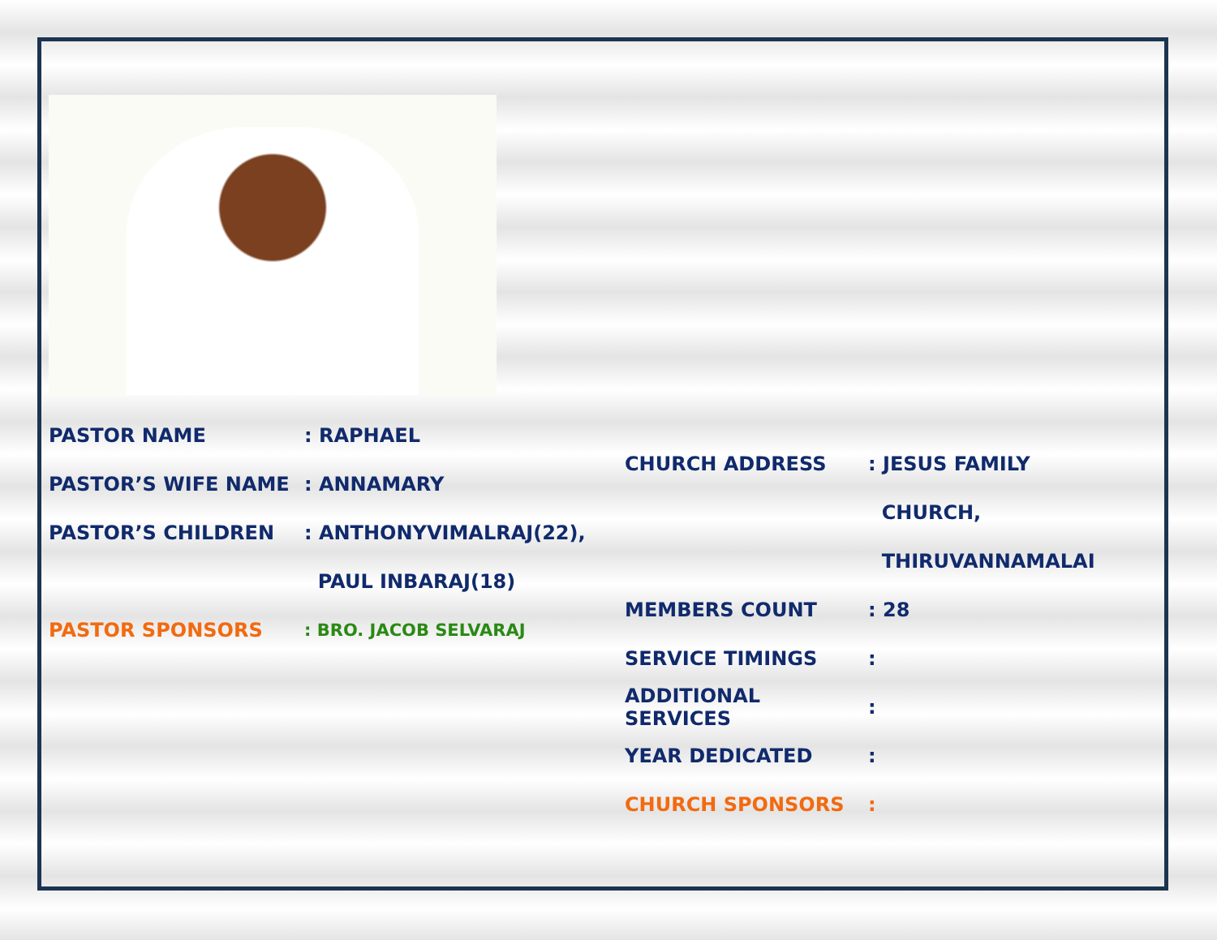PASTOR NAME: RAPHAEL
PASTOR’S WIFE NAME: ANNAMARY
PASTOR’S CHILDREN: ANTHONYVIMALRAJ(22),
PAUL INBARAJ(18)
PASTOR SPONSORS: BRO. JACOB SELVARAJ
CHURCH ADDRESS: JESUS FAMILY
CHURCH,
THIRUVANNAMALAI
MEMBERS COUNT: 28
SERVICE TIMINGS:
ADDITIONAL SERVICES:
YEAR DEDICATED:
CHURCH SPONSORS: